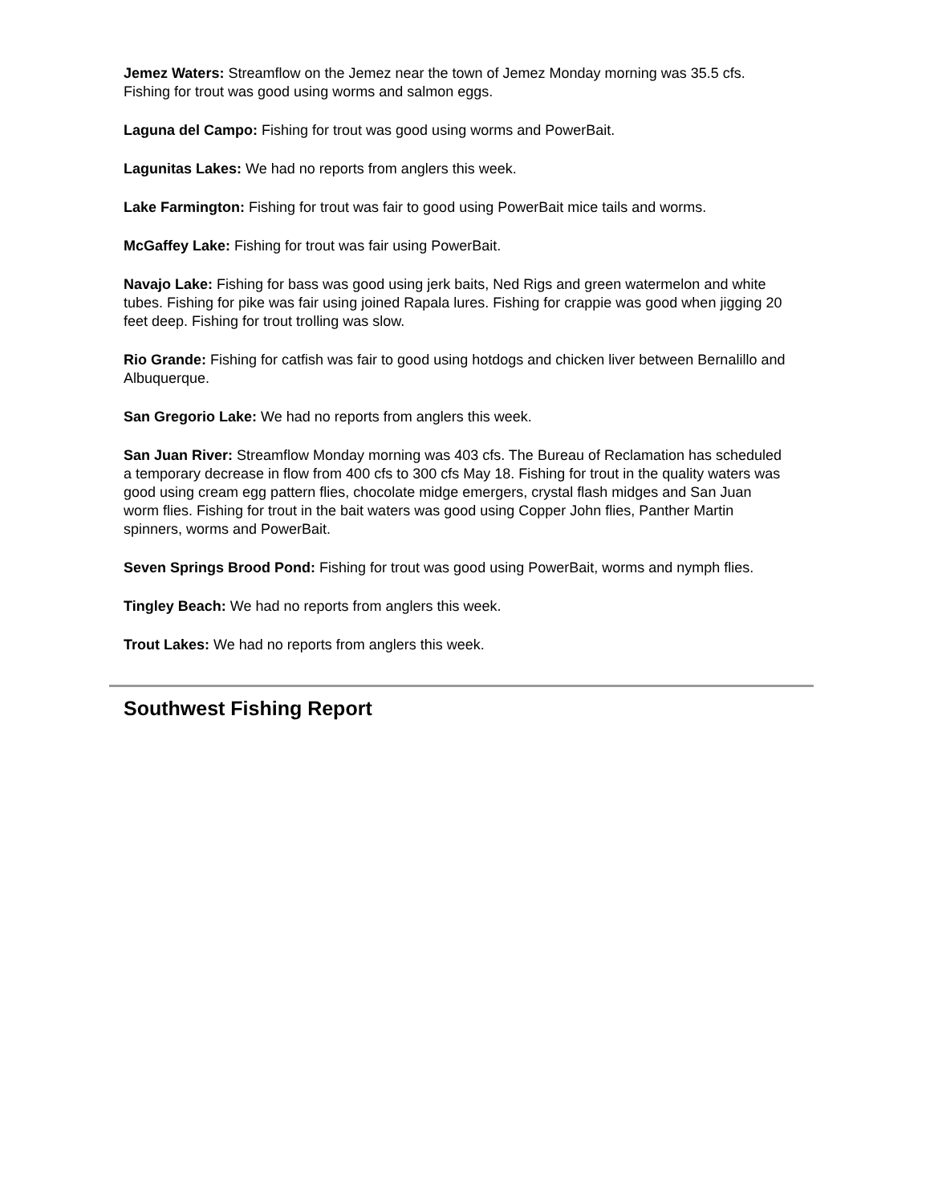Jemez Waters: Streamflow on the Jemez near the town of Jemez Monday morning was 35.5 cfs. Fishing for trout was good using worms and salmon eggs.
Laguna del Campo: Fishing for trout was good using worms and PowerBait.
Lagunitas Lakes: We had no reports from anglers this week.
Lake Farmington: Fishing for trout was fair to good using PowerBait mice tails and worms.
McGaffey Lake: Fishing for trout was fair using PowerBait.
Navajo Lake: Fishing for bass was good using jerk baits, Ned Rigs and green watermelon and white tubes. Fishing for pike was fair using joined Rapala lures. Fishing for crappie was good when jigging 20 feet deep. Fishing for trout trolling was slow.
Rio Grande: Fishing for catfish was fair to good using hotdogs and chicken liver between Bernalillo and Albuquerque.
San Gregorio Lake: We had no reports from anglers this week.
San Juan River: Streamflow Monday morning was 403 cfs. The Bureau of Reclamation has scheduled a temporary decrease in flow from 400 cfs to 300 cfs May 18. Fishing for trout in the quality waters was good using cream egg pattern flies, chocolate midge emergers, crystal flash midges and San Juan worm flies. Fishing for trout in the bait waters was good using Copper John flies, Panther Martin spinners, worms and PowerBait.
Seven Springs Brood Pond: Fishing for trout was good using PowerBait, worms and nymph flies.
Tingley Beach: We had no reports from anglers this week.
Trout Lakes: We had no reports from anglers this week.
Southwest Fishing Report